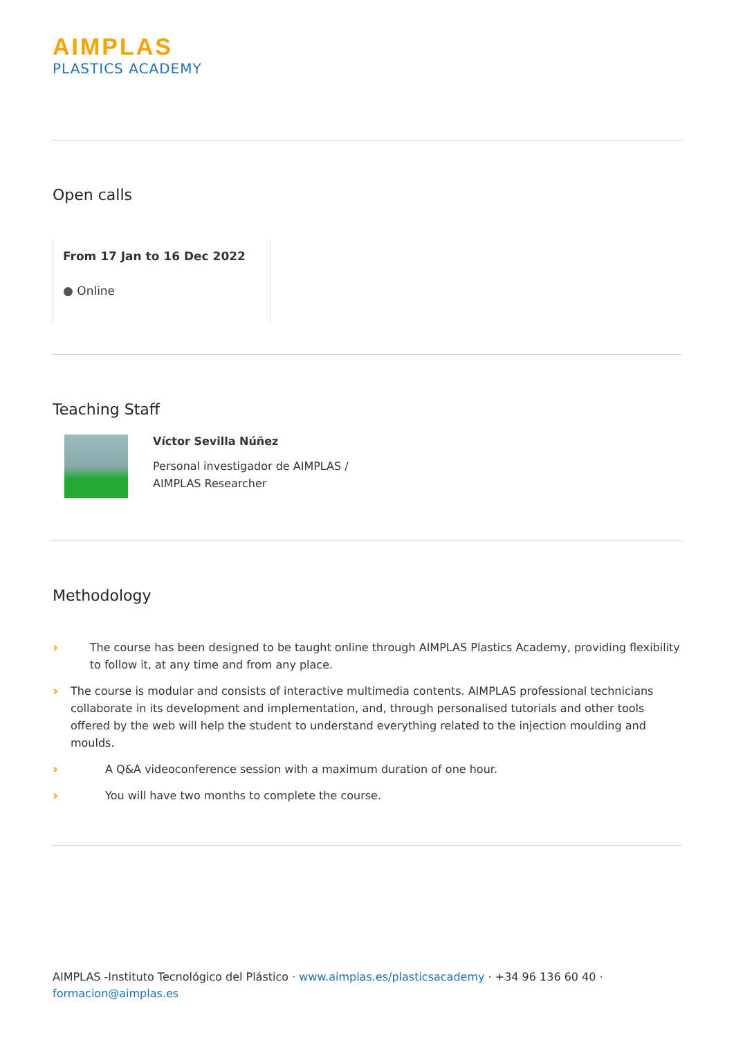AIMPLAS
PLASTICS ACADEMY
Open calls
From 17 Jan to 16 Dec 2022
● Online
Teaching Staff
Víctor Sevilla Núñez
Personal investigador de AIMPLAS /
AIMPLAS Researcher
Methodology
› The course has been designed to be taught online through AIMPLAS Plastics Academy, providing flexibility to follow it, at any time and from any place.
› The course is modular and consists of interactive multimedia contents. AIMPLAS professional technicians collaborate in its development and implementation, and, through personalised tutorials and other tools offered by the web will help the student to understand everything related to the injection moulding and moulds.
› A Q&A videoconference session with a maximum duration of one hour.
› You will have two months to complete the course.
AIMPLAS -Instituto Tecnológico del Plástico · www.aimplas.es/plasticsacademy · +34 96 136 60 40 ·
formacion@aimplas.es